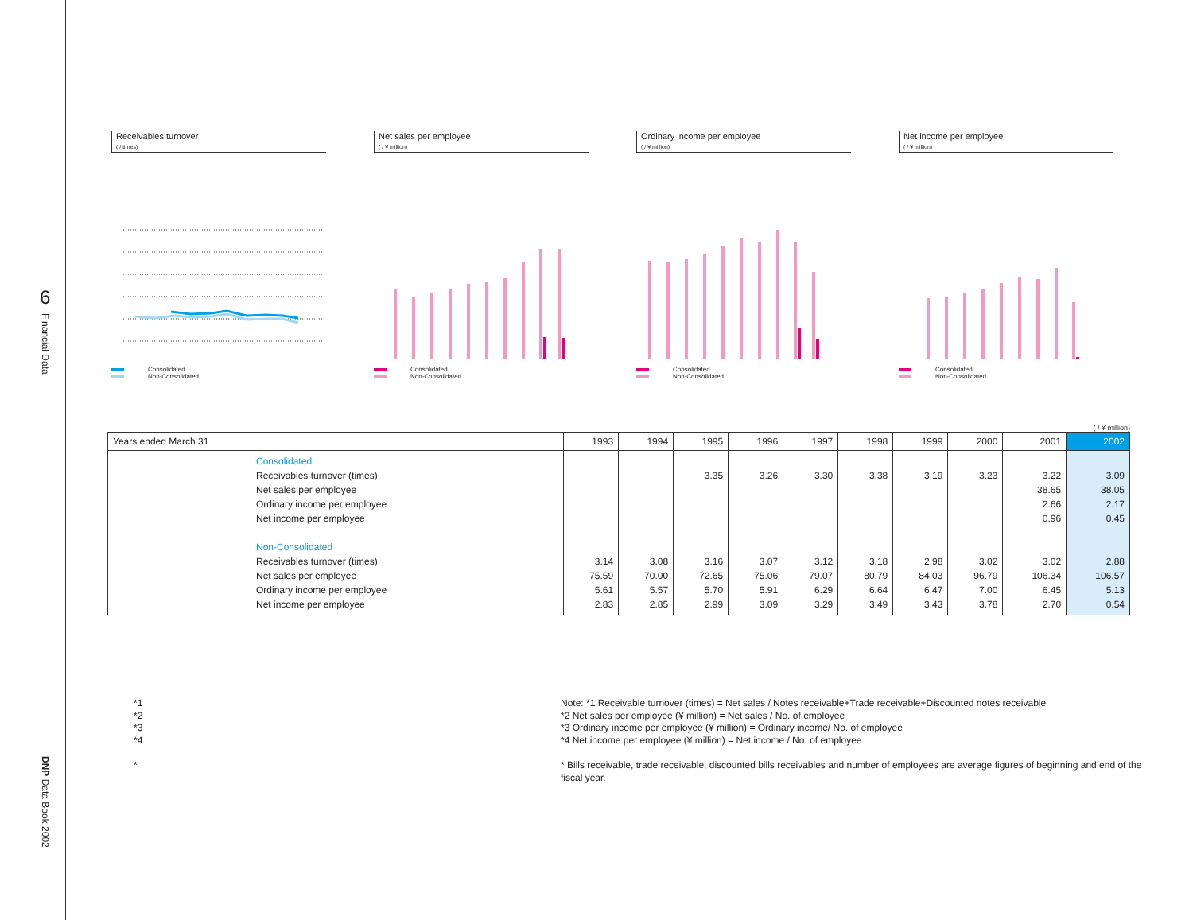6
Financial Data
DNP Data Book 2002
Receivables turnover
( / times)
Consolidated
Non-Consolidated
Net sales per employee
( / ¥ million)
Consolidated
Non-Consolidated
Ordinary income per employee
( / ¥ million)
Consolidated
Non-Consolidated
Net income per employee
( / ¥ million)
Consolidated
Non-Consolidated
( / ¥ million)
| Years ended March 31 | 1993 | 1994 | 1995 | 1996 | 1997 | 1998 | 1999 | 2000 | 2001 | 2002 |
| --- | --- | --- | --- | --- | --- | --- | --- | --- | --- | --- |
| Consolidated Receivables turnover (times) Net sales per employee Ordinary income per employee Net income per employee Non-Consolidated Receivables turnover (times) Net sales per employee Ordinary income per employee Net income per employee | 3.14 75.59 5.61 2.83 | 3.08 70.00 5.57 2.85 | 3.35 3.16 72.65 5.70 2.99 | 3.26 3.07 75.06 5.91 3.09 | 3.30 3.12 79.07 6.29 3.29 | 3.38 3.18 80.79 6.64 3.49 | 3.19 2.98 84.03 6.47 3.43 | 3.23 3.02 96.79 7.00 3.78 | 3.22 38.65 2.66 0.96 3.02 106.34 6.45 2.70 | 3.09 38.05 2.17 0.45 2.88 106.57 5.13 0.54 |
*1
*2
*3
*4
*
Note: *1 Receivable turnover (times) = Net sales / Notes receivable+Trade receivable+Discounted notes receivable
*2 Net sales per employee (¥ million) = Net sales / No. of employee
*3 Ordinary income per employee (¥ million) = Ordinary income/ No. of employee
*4 Net income per employee (¥ million) = Net income / No. of employee
* Bills receivable, trade receivable, discounted bills receivables and number of employees are average figures of beginning and end of the fiscal year.